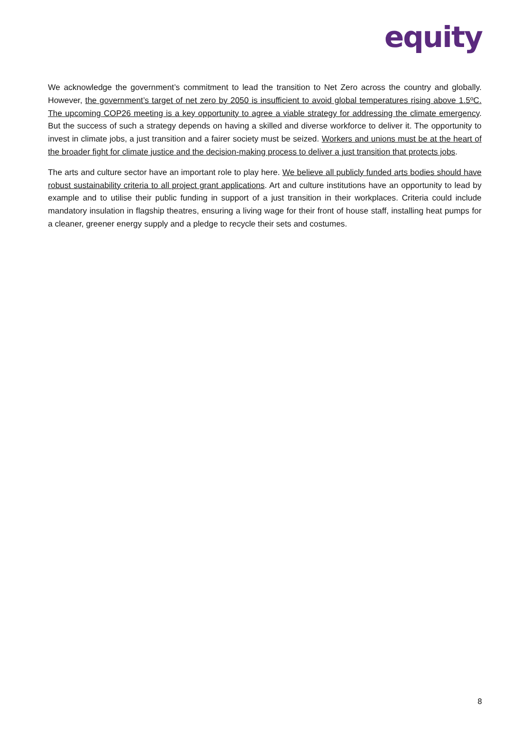equity
We acknowledge the government’s commitment to lead the transition to Net Zero across the country and globally. However, the government’s target of net zero by 2050 is insufficient to avoid global temperatures rising above 1.5ºC. The upcoming COP26 meeting is a key opportunity to agree a viable strategy for addressing the climate emergency. But the success of such a strategy depends on having a skilled and diverse workforce to deliver it. The opportunity to invest in climate jobs, a just transition and a fairer society must be seized. Workers and unions must be at the heart of the broader fight for climate justice and the decision-making process to deliver a just transition that protects jobs.
The arts and culture sector have an important role to play here. We believe all publicly funded arts bodies should have robust sustainability criteria to all project grant applications. Art and culture institutions have an opportunity to lead by example and to utilise their public funding in support of a just transition in their workplaces. Criteria could include mandatory insulation in flagship theatres, ensuring a living wage for their front of house staff, installing heat pumps for a cleaner, greener energy supply and a pledge to recycle their sets and costumes.
8